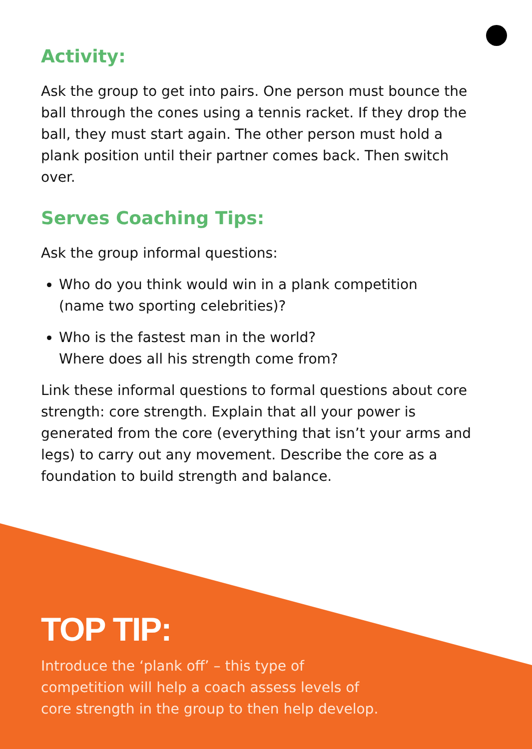Activity:
Ask the group to get into pairs. One person must bounce the ball through the cones using a tennis racket. If they drop the ball, they must start again. The other person must hold a plank position until their partner comes back. Then switch over.
Serves Coaching Tips:
Ask the group informal questions:
Who do you think would win in a plank competition
(name two sporting celebrities)?
Who is the fastest man in the world?
Where does all his strength come from?
Link these informal questions to formal questions about core strength: core strength. Explain that all your power is generated from the core (everything that isn’t your arms and legs) to carry out any movement. Describe the core as a foundation to build strength and balance.
TOP TIP:
Introduce the ‘plank off’ – this type of
competition will help a coach assess levels of
core strength in the group to then help develop.